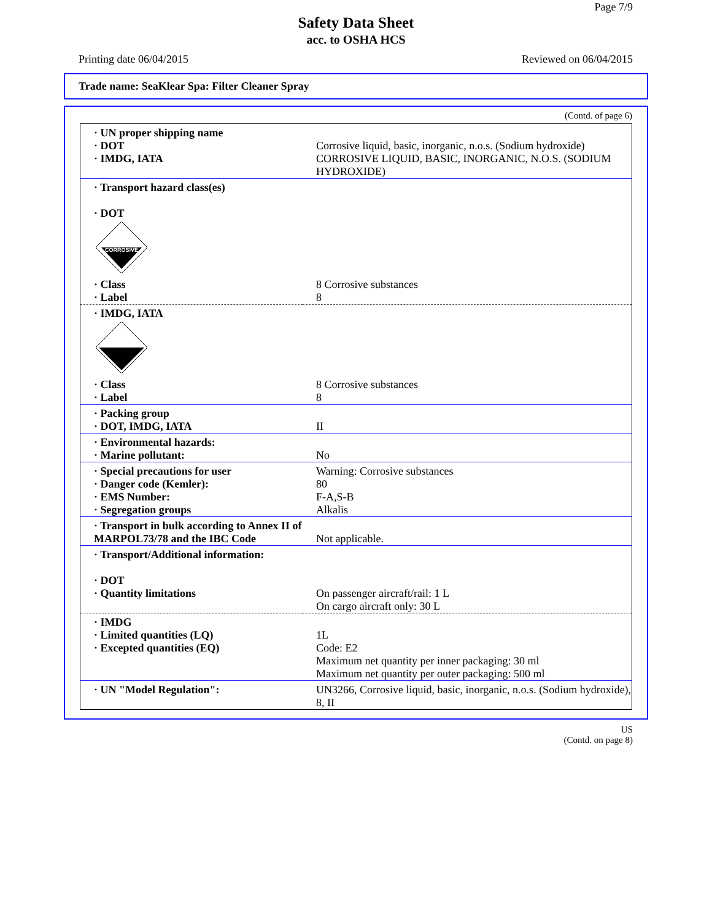Page 7/9
Safety Data Sheet
acc. to OSHA HCS
Printing date 06/04/2015 Reviewed on 06/04/2015
Trade name: SeaKlear Spa: Filter Cleaner Spray
(Contd. of page 6)
| · UN proper shipping name · DOT · IMDG, IATA | Corrosive liquid, basic, inorganic, n.o.s. (Sodium hydroxide) CORROSIVE LIQUID, BASIC, INORGANIC, N.O.S. (SODIUM HYDROXIDE) |
| · Transport hazard class(es) · DOT CORROSIVE | |
| · Class · Label | 8 Corrosive substances 8 |
| · IMDG, IATA | |
| · Class · Label | 8 Corrosive substances 8 |
| · Packing group · DOT, IMDG, IATA | II |
| · Environmental hazards: · Marine pollutant: | No |
| · Special precautions for user · Danger code (Kemler): · EMS Number: · Segregation groups | Warning: Corrosive substances 80 F-A,S-B Alkalis |
| · Transport in bulk according to Annex II of MARPOL73/78 and the IBC Code | Not applicable. |
| · Transport/Additional information: · DOT · Quantity limitations | On passenger aircraft/rail: 1 L On cargo aircraft only: 30 L |
| · IMDG · Limited quantities (LQ) · Excepted quantities (EQ) | 1L Code: E2 Maximum net quantity per inner packaging: 30 ml Maximum net quantity per outer packaging: 500 ml |
| · UN "Model Regulation": | UN3266, Corrosive liquid, basic, inorganic, n.o.s. (Sodium hydroxide), 8, II |
US
(Contd. on page 8)